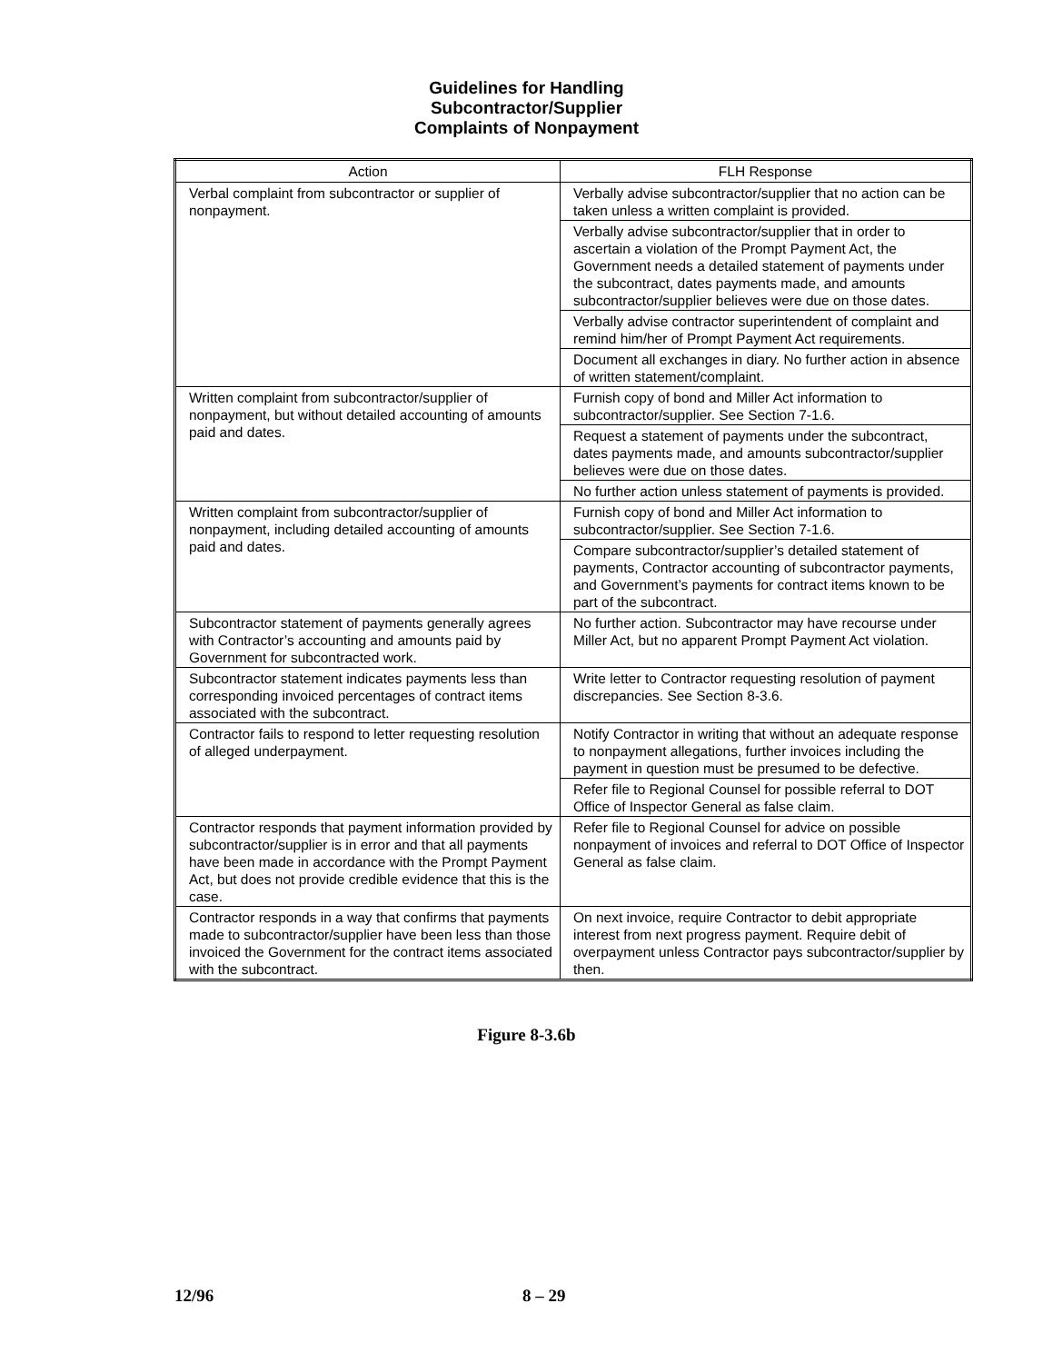Guidelines for Handling
Subcontractor/Supplier
Complaints of Nonpayment
| Action | FLH Response |
| --- | --- |
| Verbal complaint from subcontractor or supplier of nonpayment. | Verbally advise subcontractor/supplier that no action can be taken unless a written complaint is provided. |
| | Verbally advise subcontractor/supplier that in order to ascertain a violation of the Prompt Payment Act, the Government needs a detailed statement of payments under the subcontract, dates payments made, and amounts subcontractor/supplier believes were due on those dates. |
| | Verbally advise contractor superintendent of complaint and remind him/her of Prompt Payment Act requirements. |
| | Document all exchanges in diary. No further action in absence of written statement/complaint. |
| Written complaint from subcontractor/supplier of nonpayment, but without detailed accounting of amounts paid and dates. | Furnish copy of bond and Miller Act information to subcontractor/supplier. See Section 7-1.6. |
| | Request a statement of payments under the subcontract, dates payments made, and amounts subcontractor/supplier believes were due on those dates. |
| | No further action unless statement of payments is provided. |
| Written complaint from subcontractor/supplier of nonpayment, including detailed accounting of amounts paid and dates. | Furnish copy of bond and Miller Act information to subcontractor/supplier. See Section 7-1.6. |
| | Compare subcontractor/supplier’s detailed statement of payments, Contractor accounting of subcontractor payments, and Government’s payments for contract items known to be part of the subcontract. |
| Subcontractor statement of payments generally agrees with Contractor’s accounting and amounts paid by Government for subcontracted work. | No further action. Subcontractor may have recourse under Miller Act, but no apparent Prompt Payment Act violation. |
| Subcontractor statement indicates payments less than corresponding invoiced percentages of contract items associated with the subcontract. | Write letter to Contractor requesting resolution of payment discrepancies. See Section 8-3.6. |
| Contractor fails to respond to letter requesting resolution of alleged underpayment. | Notify Contractor in writing that without an adequate response to nonpayment allegations, further invoices including the payment in question must be presumed to be defective. |
| | Refer file to Regional Counsel for possible referral to DOT Office of Inspector General as false claim. |
| Contractor responds that payment information provided by subcontractor/supplier is in error and that all payments have been made in accordance with the Prompt Payment Act, but does not provide credible evidence that this is the case. | Refer file to Regional Counsel for advice on possible nonpayment of invoices and referral to DOT Office of Inspector General as false claim. |
| Contractor responds in a way that confirms that payments made to subcontractor/supplier have been less than those invoiced the Government for the contract items associated with the subcontract. | On next invoice, require Contractor to debit appropriate interest from next progress payment. Require debit of overpayment unless Contractor pays subcontractor/supplier by then. |
Figure 8-3.6b
12/96 8 – 29